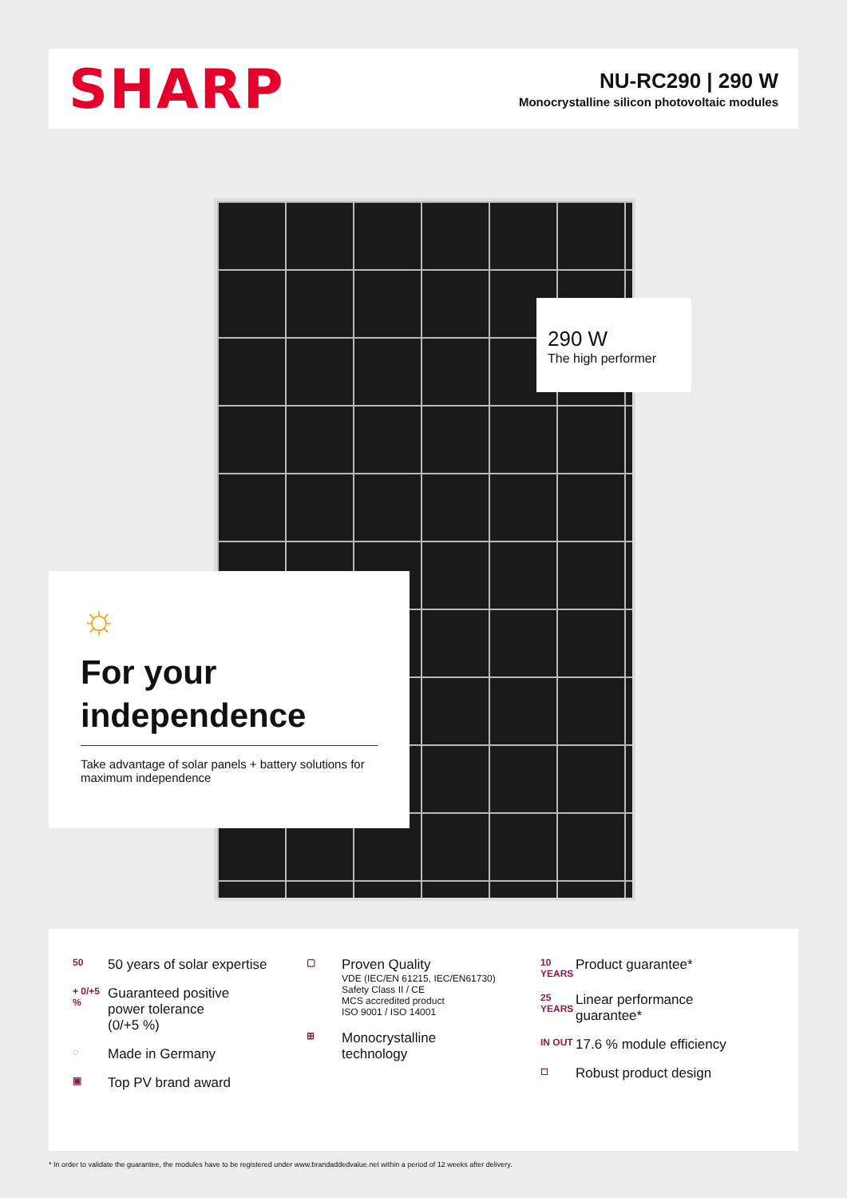SHARP
NU-RC290 | 290 W
Monocrystalline silicon photovoltaic modules
290 W
The high performer
☼
For your independence
Take advantage of solar panels + battery solutions for maximum independence
50
50 years of solar expertise
+ 0/+5 %
Guaranteed positive
power tolerance
(0/+5 %)
◌
Made in Germany
▣
Top PV brand award
▢
Proven Quality
VDE (IEC/EN 61215, IEC/EN61730)
Safety Class II / CE
MCS accredited product
ISO 9001 / ISO 14001
⊞
Monocrystalline
technology
10 YEARS
Product guarantee*
25 YEARS
Linear performance
guarantee*
IN OUT
17.6 % module efficiency
◻
Robust product design
* In order to validate the guarantee, the modules have to be registered under www.brandaddedvalue.net within a period of 12 weeks after delivery.